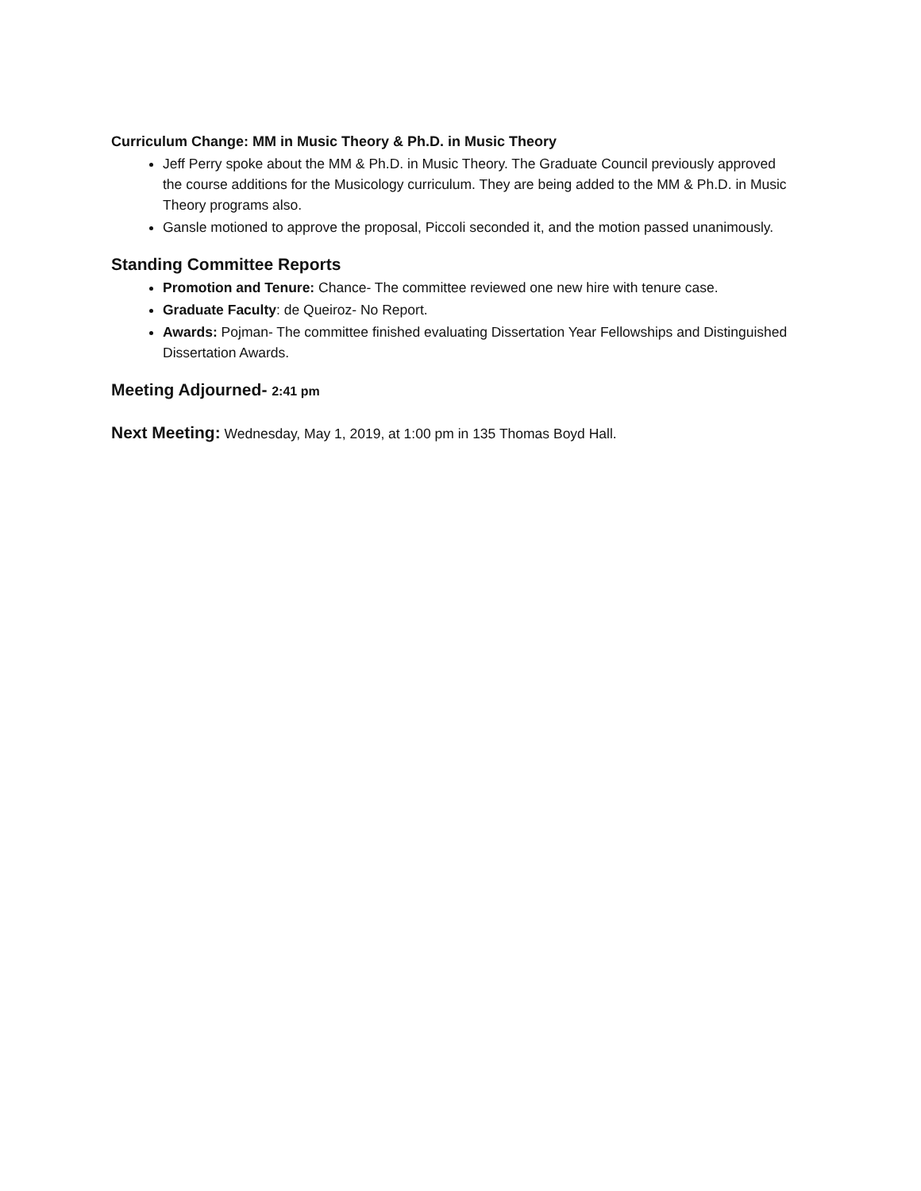Curriculum Change: MM in Music Theory & Ph.D. in Music Theory
Jeff Perry spoke about the MM & Ph.D. in Music Theory. The Graduate Council previously approved the course additions for the Musicology curriculum. They are being added to the MM & Ph.D. in Music Theory programs also.
Gansle motioned to approve the proposal, Piccoli seconded it, and the motion passed unanimously.
Standing Committee Reports
Promotion and Tenure: Chance- The committee reviewed one new hire with tenure case.
Graduate Faculty: de Queiroz- No Report.
Awards: Pojman- The committee finished evaluating Dissertation Year Fellowships and Distinguished Dissertation Awards.
Meeting Adjourned- 2:41 pm
Next Meeting: Wednesday, May 1, 2019, at 1:00 pm in 135 Thomas Boyd Hall.